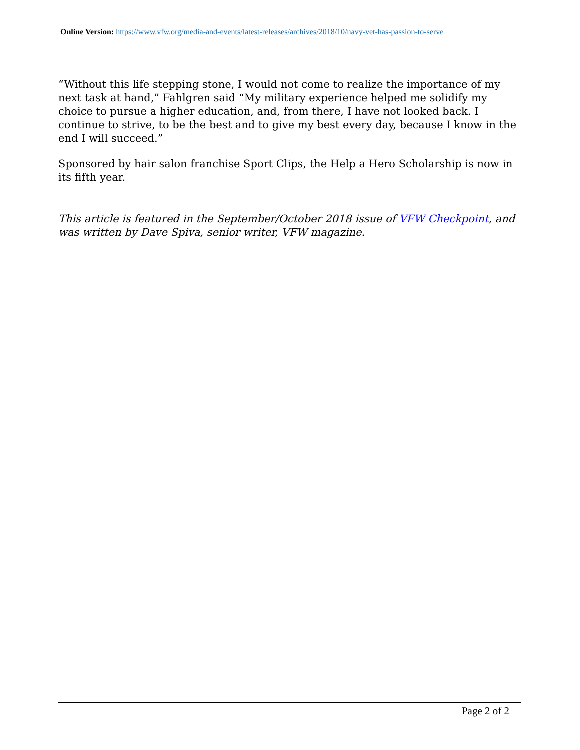Online Version: https://www.vfw.org/media-and-events/latest-releases/archives/2018/10/navy-vet-has-passion-to-serve
“Without this life stepping stone, I would not come to realize the importance of my next task at hand,” Fahlgren said “My military experience helped me solidify my choice to pursue a higher education, and, from there, I have not looked back. I continue to strive, to be the best and to give my best every day, because I know in the end I will succeed.”
Sponsored by hair salon franchise Sport Clips, the Help a Hero Scholarship is now in its fifth year.
This article is featured in the September/October 2018 issue of VFW Checkpoint, and was written by Dave Spiva, senior writer, VFW magazine.
Page 2 of 2